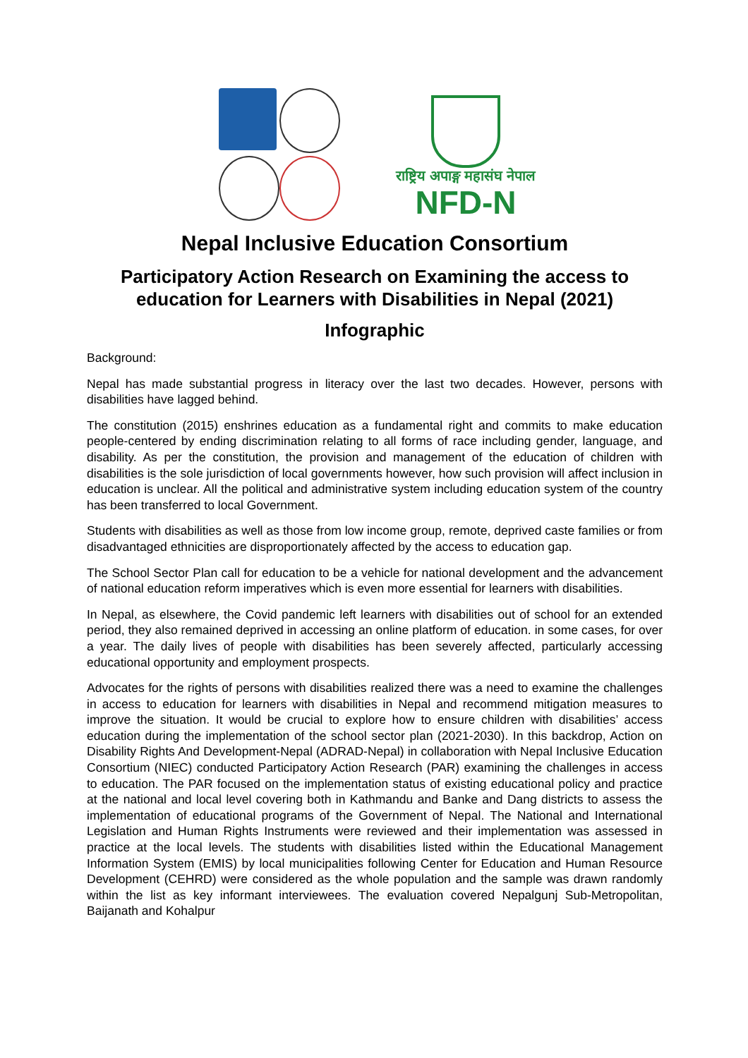राष्ट्रिय अपाङ्ग महासंघ नेपाल
NFD-N
Nepal Inclusive Education Consortium
Participatory Action Research on Examining the access to education for Learners with Disabilities in Nepal (2021)
Infographic
Background:
Nepal has made substantial progress in literacy over the last two decades. However, persons with disabilities have lagged behind.
The constitution (2015) enshrines education as a fundamental right and commits to make education people-centered by ending discrimination relating to all forms of race including gender, language, and disability. As per the constitution, the provision and management of the education of children with disabilities is the sole jurisdiction of local governments however, how such provision will affect inclusion in education is unclear. All the political and administrative system including education system of the country has been transferred to local Government.
Students with disabilities as well as those from low income group, remote, deprived caste families or from disadvantaged ethnicities are disproportionately affected by the access to education gap.
The School Sector Plan call for education to be a vehicle for national development and the advancement of national education reform imperatives which is even more essential for learners with disabilities.
In Nepal, as elsewhere, the Covid pandemic left learners with disabilities out of school for an extended period, they also remained deprived in accessing an online platform of education. in some cases, for over a year. The daily lives of people with disabilities has been severely affected, particularly accessing educational opportunity and employment prospects.
Advocates for the rights of persons with disabilities realized there was a need to examine the challenges in access to education for learners with disabilities in Nepal and recommend mitigation measures to improve the situation. It would be crucial to explore how to ensure children with disabilities’ access education during the implementation of the school sector plan (2021-2030). In this backdrop, Action on Disability Rights And Development-Nepal (ADRAD-Nepal) in collaboration with Nepal Inclusive Education Consortium (NIEC) conducted Participatory Action Research (PAR) examining the challenges in access to education. The PAR focused on the implementation status of existing educational policy and practice at the national and local level covering both in Kathmandu and Banke and Dang districts to assess the implementation of educational programs of the Government of Nepal. The National and International Legislation and Human Rights Instruments were reviewed and their implementation was assessed in practice at the local levels. The students with disabilities listed within the Educational Management Information System (EMIS) by local municipalities following Center for Education and Human Resource Development (CEHRD) were considered as the whole population and the sample was drawn randomly within the list as key informant interviewees. The evaluation covered Nepalgunj Sub-Metropolitan, Baijanath and Kohalpur